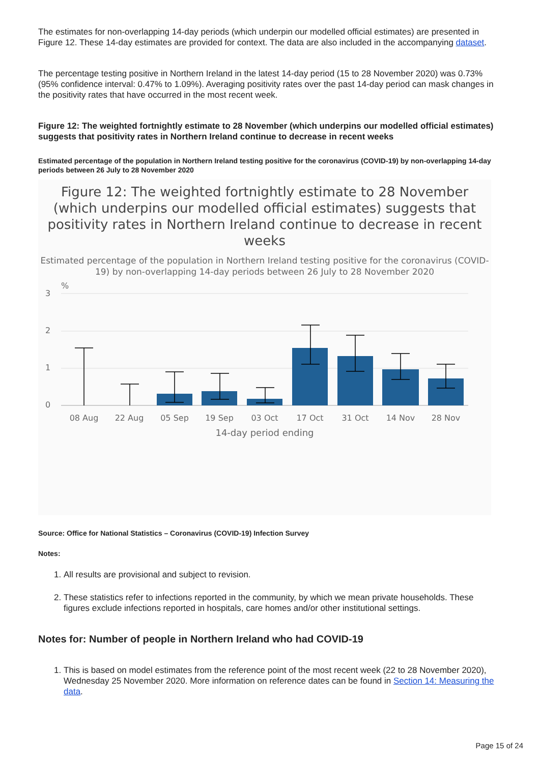The estimates for non-overlapping 14-day periods (which underpin our modelled official estimates) are presented in Figure 12. These 14-day estimates are provided for context. The data are also included in the accompanying dataset.
The percentage testing positive in Northern Ireland in the latest 14-day period (15 to 28 November 2020) was 0.73% (95% confidence interval: 0.47% to 1.09%). Averaging positivity rates over the past 14-day period can mask changes in the positivity rates that have occurred in the most recent week.
Figure 12: The weighted fortnightly estimate to 28 November (which underpins our modelled official estimates) suggests that positivity rates in Northern Ireland continue to decrease in recent weeks
Estimated percentage of the population in Northern Ireland testing positive for the coronavirus (COVID-19) by non-overlapping 14-day periods between 26 July to 28 November 2020
Figure 12: The weighted fortnightly estimate to 28 November (which underpins our modelled official estimates) suggests that positivity rates in Northern Ireland continue to decrease in recent weeks
Estimated percentage of the population in Northern Ireland testing positive for the coronavirus (COVID-19) by non-overlapping 14-day periods between 26 July to 28 November 2020
%
3
2
1
0
08 Aug
22 Aug
05 Sep
19 Sep
03 Oct
17 Oct
31 Oct
14 Nov
28 Nov
14-day period ending
Source: Office for National Statistics – Coronavirus (COVID-19) Infection Survey
Notes:
1. All results are provisional and subject to revision.
2. These statistics refer to infections reported in the community, by which we mean private households. These figures exclude infections reported in hospitals, care homes and/or other institutional settings.
Notes for: Number of people in Northern Ireland who had COVID-19
1. This is based on model estimates from the reference point of the most recent week (22 to 28 November 2020), Wednesday 25 November 2020. More information on reference dates can be found in Section 14: Measuring the data.
Page 15 of 24